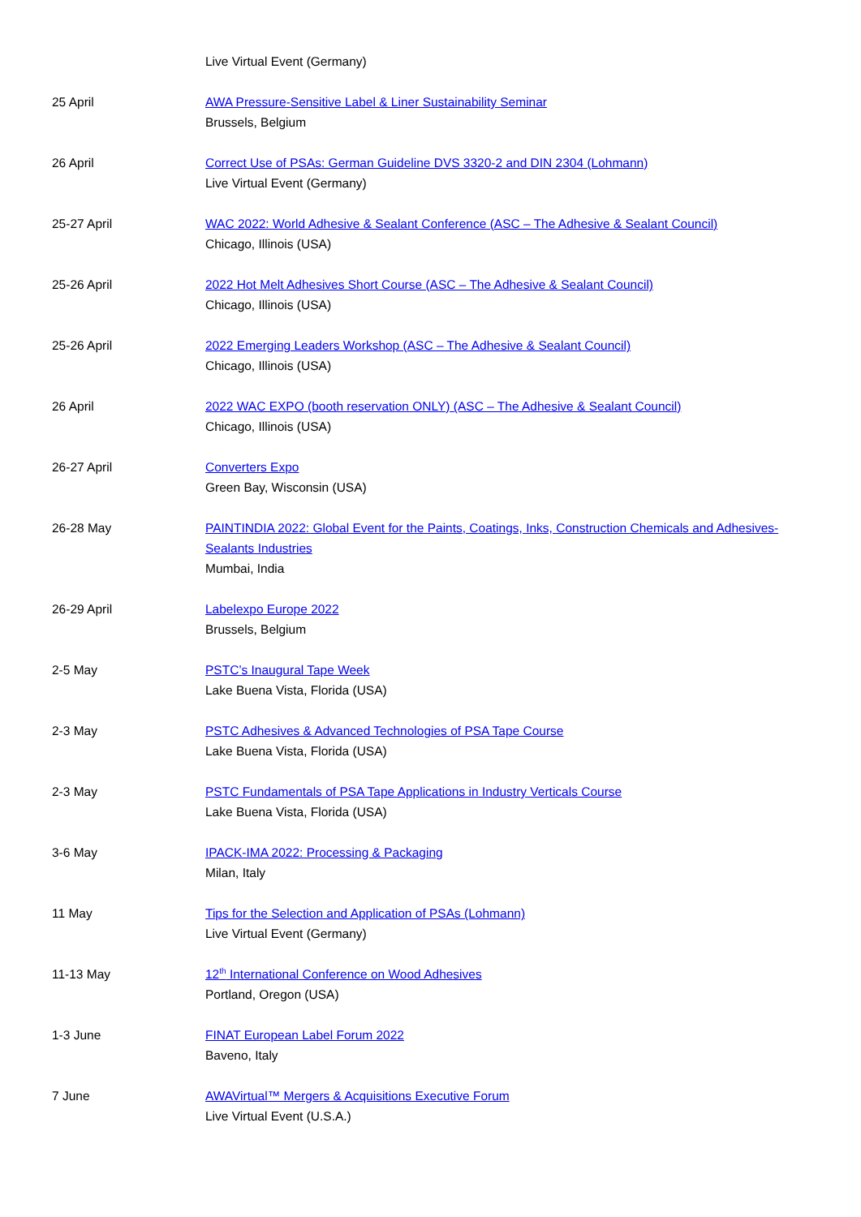Live Virtual Event (Germany)
25 April AWA Pressure-Sensitive Label & Liner Sustainability Seminar
Brussels, Belgium
26 April Correct Use of PSAs: German Guideline DVS 3320-2 and DIN 2304 (Lohmann)
Live Virtual Event (Germany)
25-27 April WAC 2022: World Adhesive & Sealant Conference (ASC – The Adhesive & Sealant Council)
Chicago, Illinois (USA)
25-26 April 2022 Hot Melt Adhesives Short Course (ASC – The Adhesive & Sealant Council)
Chicago, Illinois (USA)
25-26 April 2022 Emerging Leaders Workshop (ASC – The Adhesive & Sealant Council)
Chicago, Illinois (USA)
26 April 2022 WAC EXPO (booth reservation ONLY) (ASC – The Adhesive & Sealant Council)
Chicago, Illinois (USA)
26-27 April Converters Expo
Green Bay, Wisconsin (USA)
26-28 May PAINTINDIA 2022: Global Event for the Paints, Coatings, Inks, Construction Chemicals and Adhesives-Sealants Industries
Mumbai, India
26-29 April Labelexpo Europe 2022
Brussels, Belgium
2-5 May PSTC’s Inaugural Tape Week
Lake Buena Vista, Florida (USA)
2-3 May PSTC Adhesives & Advanced Technologies of PSA Tape Course
Lake Buena Vista, Florida (USA)
2-3 May PSTC Fundamentals of PSA Tape Applications in Industry Verticals Course
Lake Buena Vista, Florida (USA)
3-6 May IPACK-IMA 2022: Processing & Packaging
Milan, Italy
11 May Tips for the Selection and Application of PSAs (Lohmann)
Live Virtual Event (Germany)
11-13 May 12<sup>th</sup> International Conference on Wood Adhesives
Portland, Oregon (USA)
1-3 June FINAT European Label Forum 2022
Baveno, Italy
7 June AWAVirtual™ Mergers & Acquisitions Executive Forum
Live Virtual Event (U.S.A.)